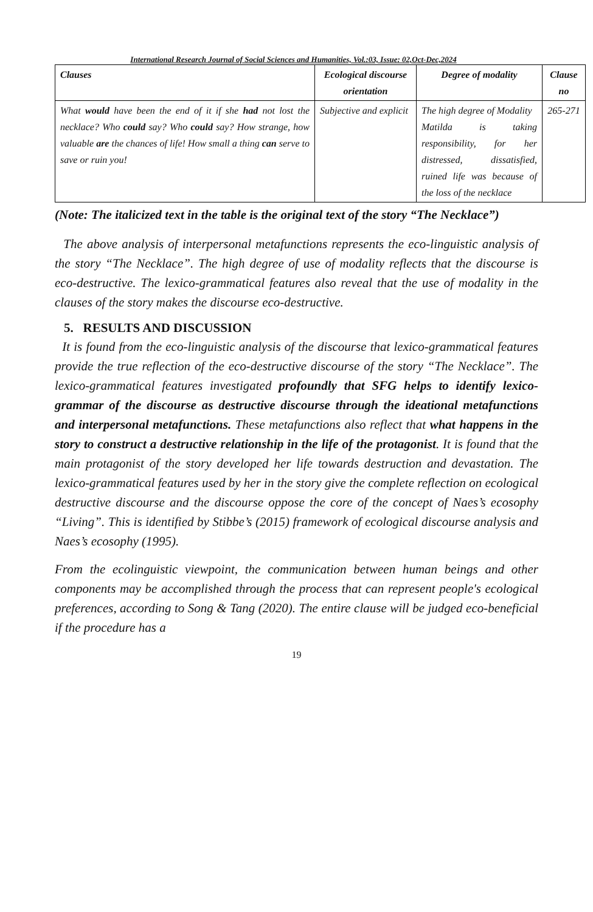International Research Journal of Social Sciences and Humanities, Vol.:03, Issue: 02,Oct-Dec,2024
| Clauses | Ecological discourse orientation | Degree of modality | Clause no |
| --- | --- | --- | --- |
| What would have been the end of it if she had not lost the necklace? Who could say? Who could say? How strange, how valuable are the chances of life! How small a thing can serve to save or ruin you! | Subjective and explicit | The high degree of Modality Matilda is taking responsibility, for her distressed, dissatisfied, ruined life was because of the loss of the necklace | 265-271 |
(Note: The italicized text in the table is the original text of the story “The Necklace”)
The above analysis of interpersonal metafunctions represents the eco-linguistic analysis of the story “The Necklace”. The high degree of use of modality reflects that the discourse is eco-destructive. The lexico-grammatical features also reveal that the use of modality in the clauses of the story makes the discourse eco-destructive.
5. RESULTS AND DISCUSSION
It is found from the eco-linguistic analysis of the discourse that lexico-grammatical features provide the true reflection of the eco-destructive discourse of the story “The Necklace”. The lexico-grammatical features investigated profoundly that SFG helps to identify lexico-grammar of the discourse as destructive discourse through the ideational metafunctions and interpersonal metafunctions. These metafunctions also reflect that what happens in the story to construct a destructive relationship in the life of the protagonist. It is found that the main protagonist of the story developed her life towards destruction and devastation. The lexico-grammatical features used by her in the story give the complete reflection on ecological destructive discourse and the discourse oppose the core of the concept of Naes’s ecosophy “Living”. This is identified by Stibbe’s (2015) framework of ecological discourse analysis and Naes’s ecosophy (1995).
From the ecolinguistic viewpoint, the communication between human beings and other components may be accomplished through the process that can represent people's ecological preferences, according to Song & Tang (2020). The entire clause will be judged eco-beneficial if the procedure has a
19